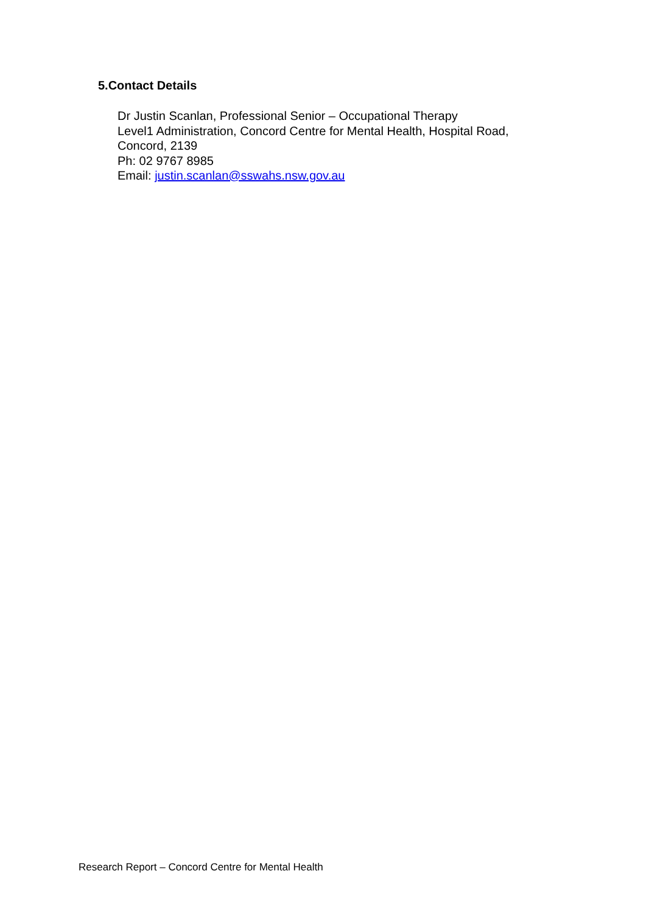5.Contact Details
Dr Justin Scanlan, Professional Senior – Occupational Therapy
Level1 Administration, Concord Centre for Mental Health, Hospital Road,
Concord, 2139
Ph: 02 9767 8985
Email: justin.scanlan@sswahs.nsw.gov.au
Research Report – Concord Centre for Mental Health